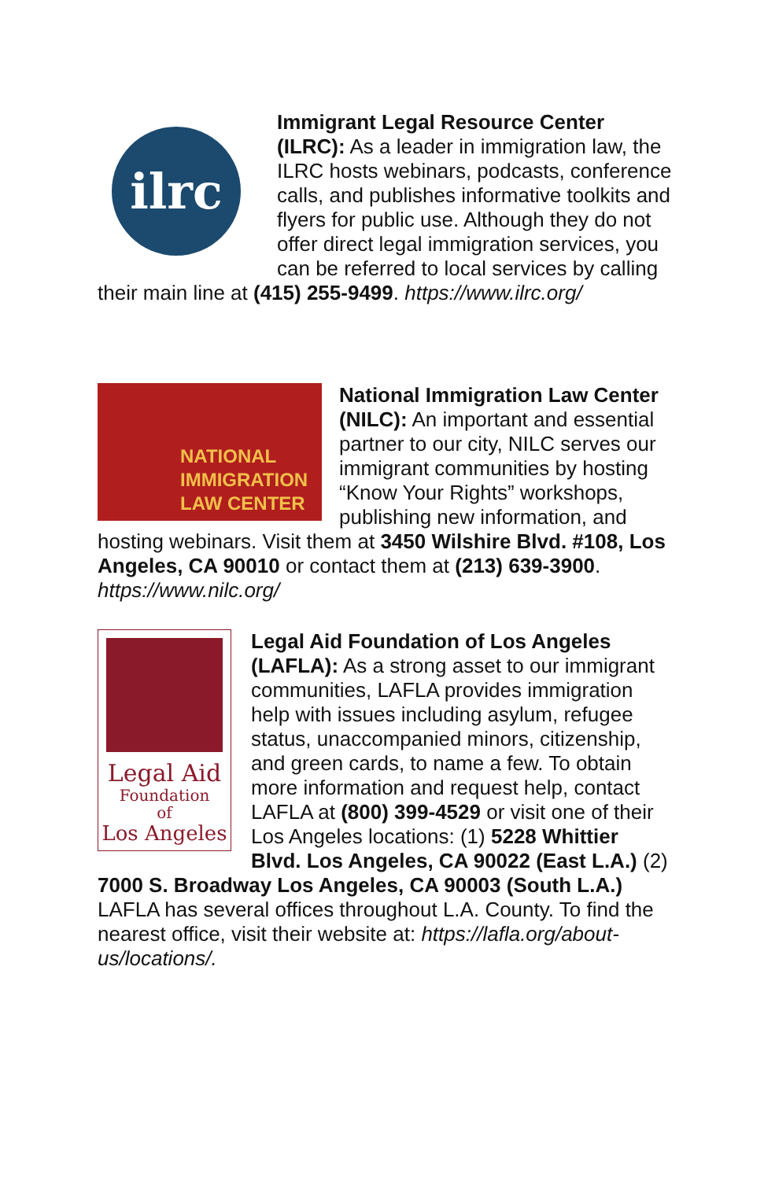ilrc
Immigrant Legal Resource Center (ILRC): As a leader in immigration law, the ILRC hosts webinars, podcasts, conference calls, and publishes informative toolkits and flyers for public use. Although they do not offer direct legal immigration services, you can be referred to local services by calling their main line at (415) 255-9499. https://www.ilrc.org/
NATIONAL
IMMIGRATION
LAW CENTER
National Immigration Law Center (NILC): An important and essential partner to our city, NILC serves our immigrant communities by hosting “Know Your Rights” workshops, publishing new information, and hosting webinars. Visit them at 3450 Wilshire Blvd. #108, Los Angeles, CA 90010 or contact them at (213) 639-3900. https://www.nilc.org/
Legal Aid
Foundation
of
Los Angeles
Legal Aid Foundation of Los Angeles (LAFLA): As a strong asset to our immigrant communities, LAFLA provides immigration help with issues including asylum, refugee status, unaccompanied minors, citizenship, and green cards, to name a few. To obtain more information and request help, contact LAFLA at (800) 399-4529 or visit one of their Los Angeles locations: (1) 5228 Whittier Blvd. Los Angeles, CA 90022 (East L.A.) (2) 7000 S. Broadway Los Angeles, CA 90003 (South L.A.) LAFLA has several offices throughout L.A. County. To find the nearest office, visit their website at: https://lafla.org/about-us/locations/.